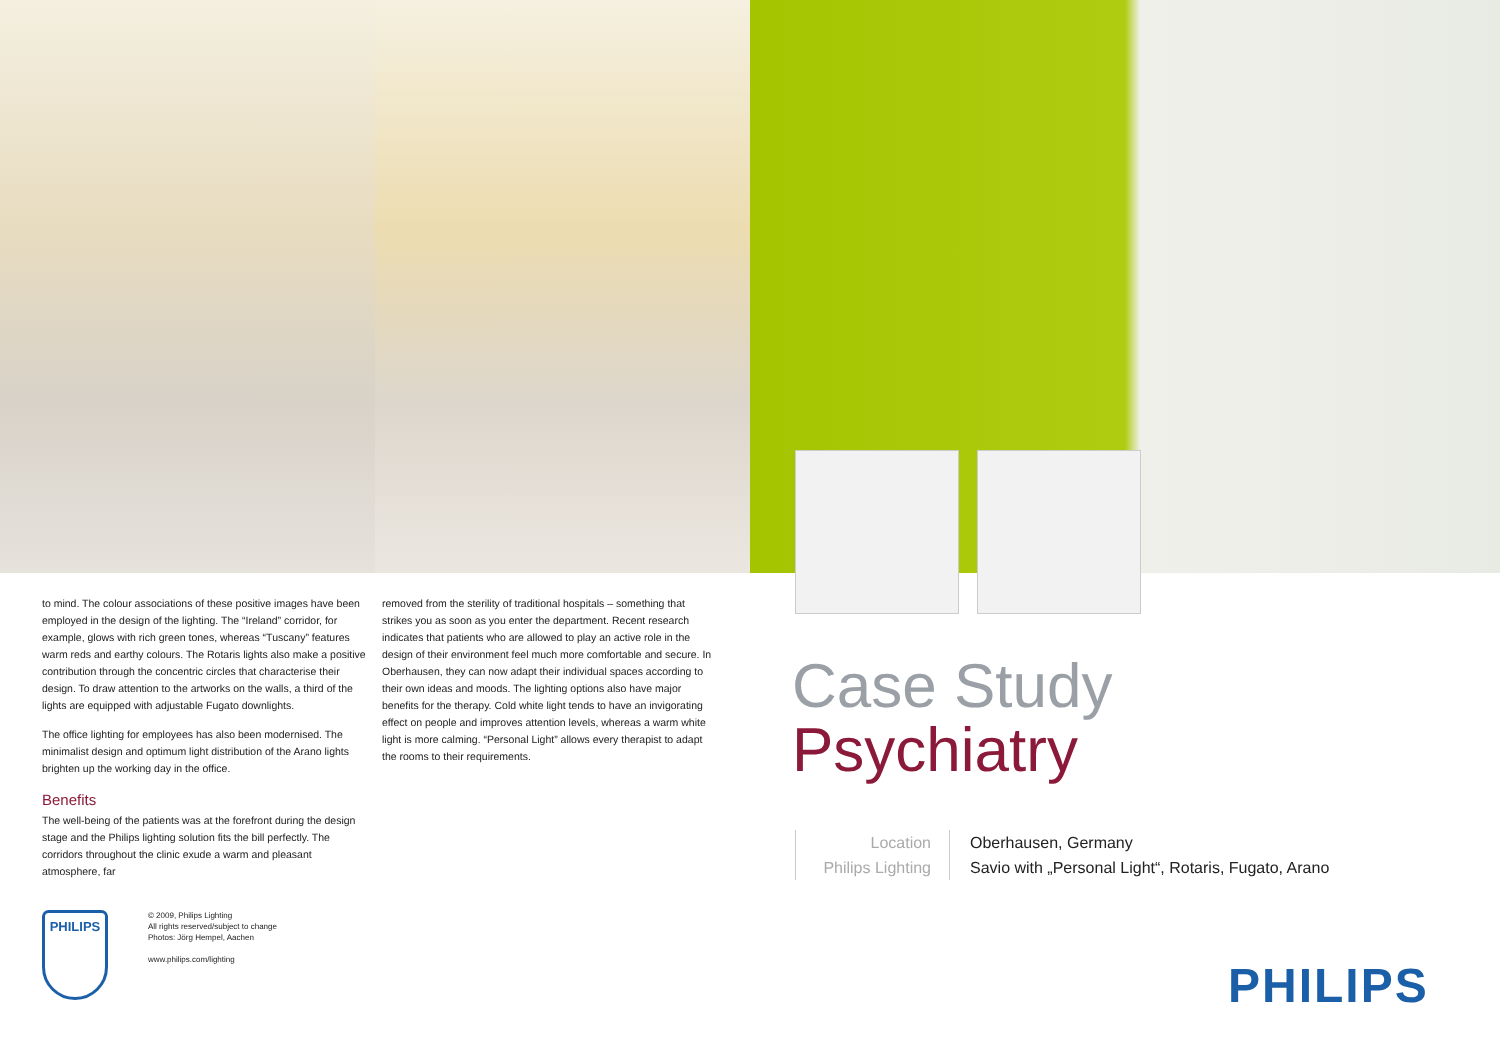to mind. The colour associations of these positive images have been employed in the design of the lighting. The “Ireland” corridor, for example, glows with rich green tones, whereas “Tuscany” features warm reds and earthy colours. The Rotaris lights also make a positive contribution through the concentric circles that characterise their design. To draw attention to the artworks on the walls, a third of the lights are equipped with adjustable Fugato downlights.
The office lighting for employees has also been modernised. The minimalist design and optimum light distribution of the Arano lights brighten up the working day in the office.
Benefits
The well-being of the patients was at the forefront during the design stage and the Philips lighting solution fits the bill perfectly. The corridors throughout the clinic exude a warm and pleasant atmosphere, far
removed from the sterility of traditional hospitals – something that strikes you as soon as you enter the department. Recent research indicates that patients who are allowed to play an active role in the design of their environment feel much more comfortable and secure. In Oberhausen, they can now adapt their individual spaces according to their own ideas and moods. The lighting options also have major benefits for the therapy. Cold white light tends to have an invigorating effect on people and improves attention levels, whereas a warm white light is more calming. “Personal Light” allows every therapist to adapt the rooms to their requirements.
Case Study
Psychiatry
Location
Philips Lighting
Oberhausen, Germany
Savio with „Personal Light“, Rotaris, Fugato, Arano
PHILIPS
© 2009, Philips Lighting
All rights reserved/subject to change
Photos: Jörg Hempel, Aachen
www.philips.com/lighting
PHILIPS